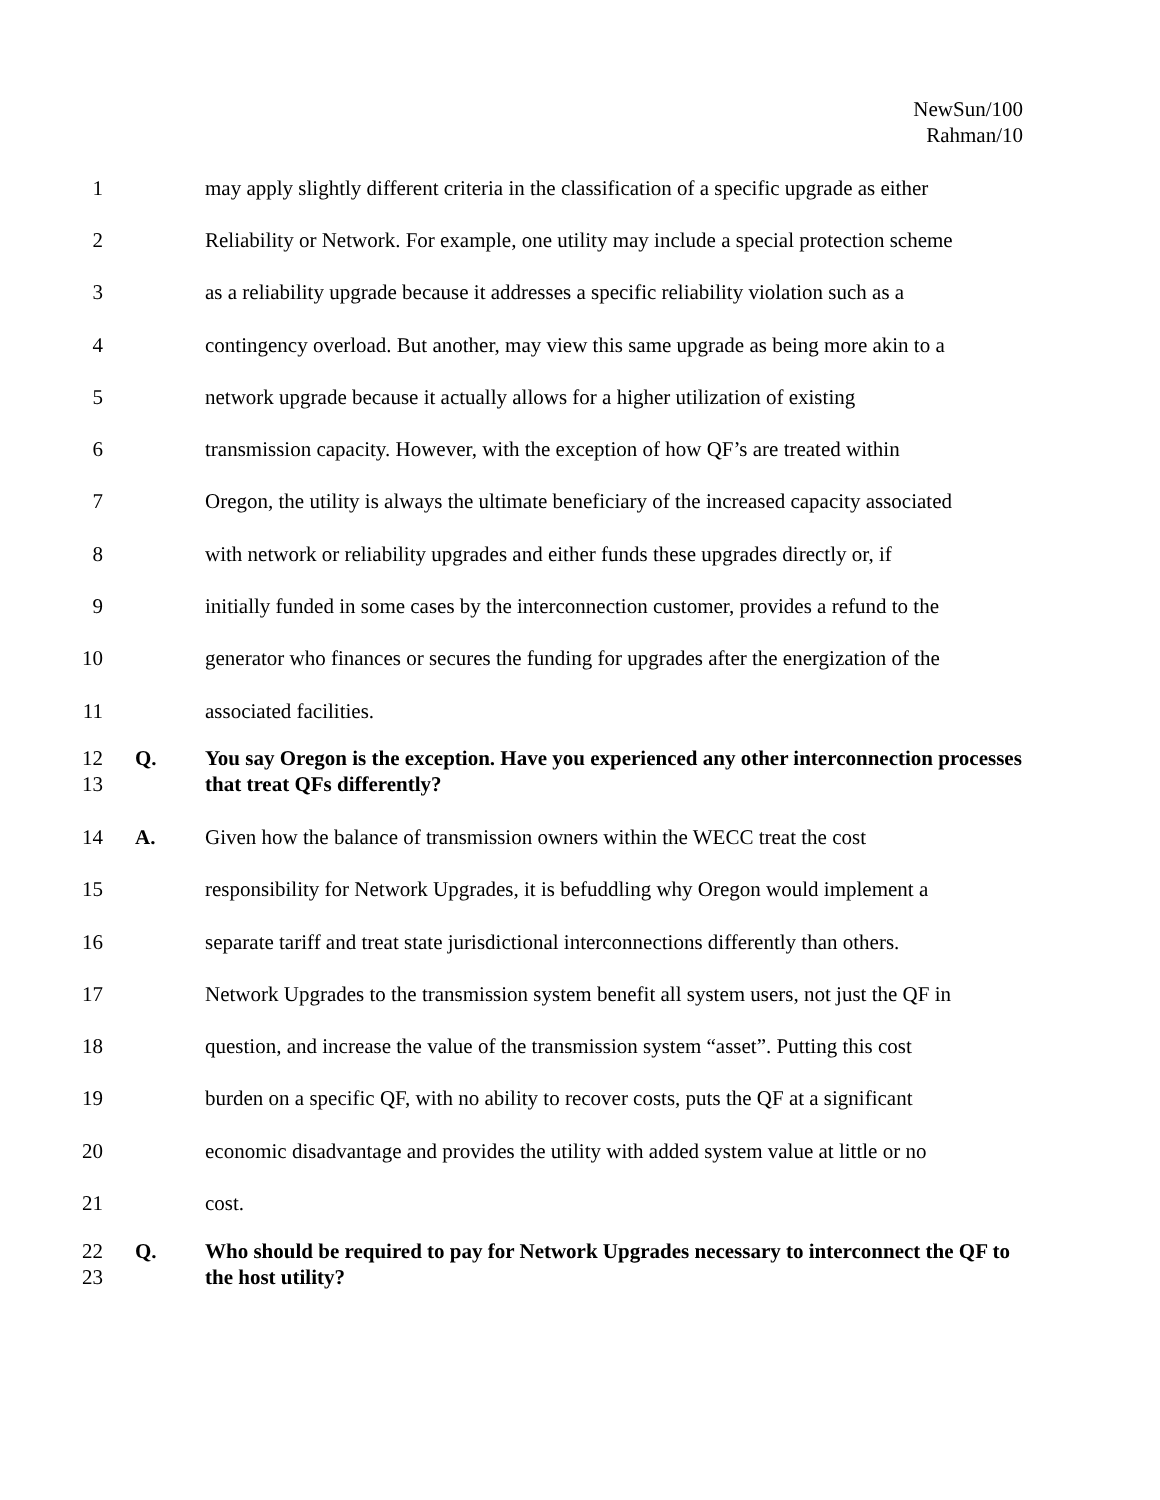NewSun/100
Rahman/10
1
may apply slightly different criteria in the classification of a specific upgrade as either
2
Reliability or Network. For example, one utility may include a special protection scheme
3
as a reliability upgrade because it addresses a specific reliability violation such as a
4
contingency overload. But another, may view this same upgrade as being more akin to a
5
network upgrade because it actually allows for a higher utilization of existing
6
transmission capacity. However, with the exception of how QF’s are treated within
7
Oregon, the utility is always the ultimate beneficiary of the increased capacity associated
8
with network or reliability upgrades and either funds these upgrades directly or, if
9
initially funded in some cases by the interconnection customer, provides a refund to the
10
generator who finances or secures the funding for upgrades after the energization of the
11 associated facilities.
12
13
Q. You say Oregon is the exception. Have you experienced any other interconnection processes that treat QFs differently?
14 A.
Given how the balance of transmission owners within the WECC treat the cost
15
responsibility for Network Upgrades, it is befuddling why Oregon would implement a
16
separate tariff and treat state jurisdictional interconnections differently than others.
17
Network Upgrades to the transmission system benefit all system users, not just the QF in
18
question, and increase the value of the transmission system “asset”. Putting this cost
19
burden on a specific QF, with no ability to recover costs, puts the QF at a significant
20
economic disadvantage and provides the utility with added system value at little or no
21 cost.
22
23
Q. Who should be required to pay for Network Upgrades necessary to interconnect the QF to the host utility?